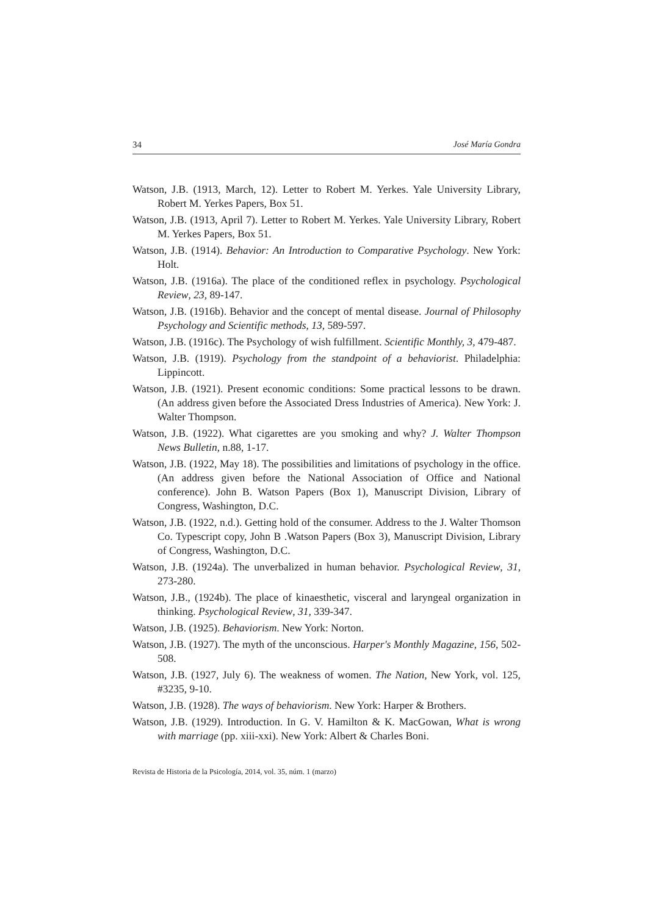34 José María Gondra
Watson, J.B. (1913, March, 12). Letter to Robert M. Yerkes. Yale University Library, Robert M. Yerkes Papers, Box 51.
Watson, J.B. (1913, April 7). Letter to Robert M. Yerkes. Yale University Library, Robert M. Yerkes Papers, Box 51.
Watson, J.B. (1914). Behavior: An Introduction to Comparative Psychology. New York: Holt.
Watson, J.B. (1916a). The place of the conditioned reflex in psychology. Psychological Review, 23, 89-147.
Watson, J.B. (1916b). Behavior and the concept of mental disease. Journal of Philosophy Psychology and Scientific methods, 13, 589-597.
Watson, J.B. (1916c). The Psychology of wish fulfillment. Scientific Monthly, 3, 479-487.
Watson, J.B. (1919). Psychology from the standpoint of a behaviorist. Philadelphia: Lippincott.
Watson, J.B. (1921). Present economic conditions: Some practical lessons to be drawn. (An address given before the Associated Dress Industries of America). New York: J. Walter Thompson.
Watson, J.B. (1922). What cigarettes are you smoking and why? J. Walter Thompson News Bulletin, n.88, 1-17.
Watson, J.B. (1922, May 18). The possibilities and limitations of psychology in the office. (An address given before the National Association of Office and National conference). John B. Watson Papers (Box 1), Manuscript Division, Library of Congress, Washington, D.C.
Watson, J.B. (1922, n.d.). Getting hold of the consumer. Address to the J. Walter Thomson Co. Typescript copy, John B .Watson Papers (Box 3), Manuscript Division, Library of Congress, Washington, D.C.
Watson, J.B. (1924a). The unverbalized in human behavior. Psychological Review, 31, 273-280.
Watson, J.B., (1924b). The place of kinaesthetic, visceral and laryngeal organization in thinking. Psychological Review, 31, 339-347.
Watson, J.B. (1925). Behaviorism. New York: Norton.
Watson, J.B. (1927). The myth of the unconscious. Harper's Monthly Magazine, 156, 502-508.
Watson, J.B. (1927, July 6). The weakness of women. The Nation, New York, vol. 125, #3235, 9-10.
Watson, J.B. (1928). The ways of behaviorism. New York: Harper & Brothers.
Watson, J.B. (1929). Introduction. In G. V. Hamilton & K. MacGowan, What is wrong with marriage (pp. xiii-xxi). New York: Albert & Charles Boni.
Revista de Historia de la Psicología, 2014, vol. 35, núm. 1 (marzo)